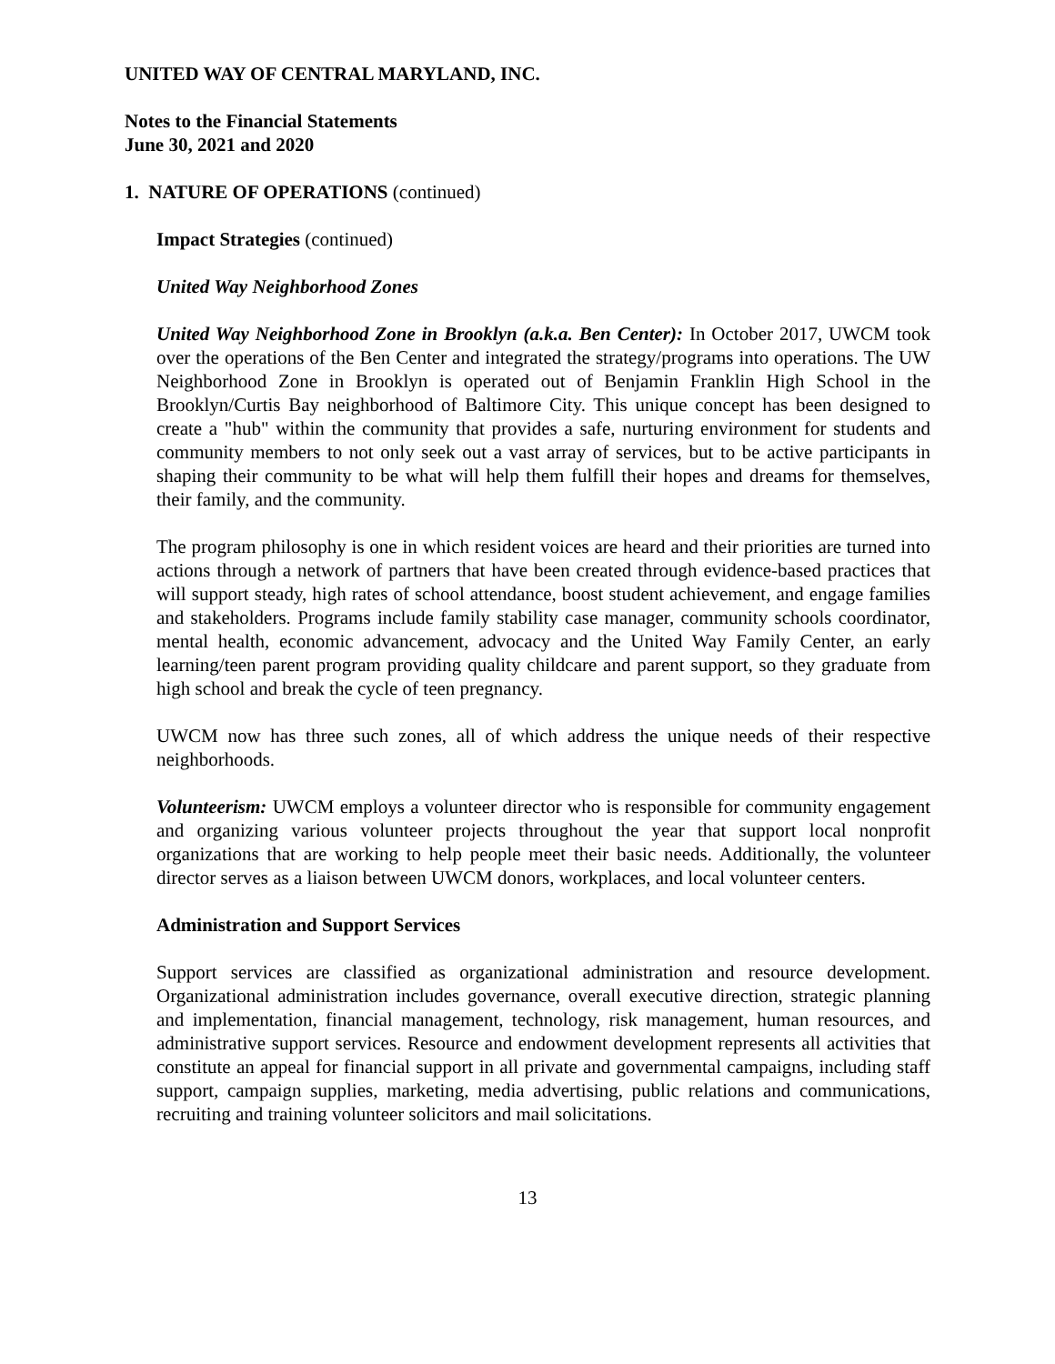UNITED WAY OF CENTRAL MARYLAND, INC.
Notes to the Financial Statements
June 30, 2021 and 2020
1. NATURE OF OPERATIONS (continued)
Impact Strategies (continued)
United Way Neighborhood Zones
United Way Neighborhood Zone in Brooklyn (a.k.a. Ben Center): In October 2017, UWCM took over the operations of the Ben Center and integrated the strategy/programs into operations. The UW Neighborhood Zone in Brooklyn is operated out of Benjamin Franklin High School in the Brooklyn/Curtis Bay neighborhood of Baltimore City. This unique concept has been designed to create a "hub" within the community that provides a safe, nurturing environment for students and community members to not only seek out a vast array of services, but to be active participants in shaping their community to be what will help them fulfill their hopes and dreams for themselves, their family, and the community.
The program philosophy is one in which resident voices are heard and their priorities are turned into actions through a network of partners that have been created through evidence-based practices that will support steady, high rates of school attendance, boost student achievement, and engage families and stakeholders. Programs include family stability case manager, community schools coordinator, mental health, economic advancement, advocacy and the United Way Family Center, an early learning/teen parent program providing quality childcare and parent support, so they graduate from high school and break the cycle of teen pregnancy.
UWCM now has three such zones, all of which address the unique needs of their respective neighborhoods.
Volunteerism: UWCM employs a volunteer director who is responsible for community engagement and organizing various volunteer projects throughout the year that support local nonprofit organizations that are working to help people meet their basic needs. Additionally, the volunteer director serves as a liaison between UWCM donors, workplaces, and local volunteer centers.
Administration and Support Services
Support services are classified as organizational administration and resource development. Organizational administration includes governance, overall executive direction, strategic planning and implementation, financial management, technology, risk management, human resources, and administrative support services. Resource and endowment development represents all activities that constitute an appeal for financial support in all private and governmental campaigns, including staff support, campaign supplies, marketing, media advertising, public relations and communications, recruiting and training volunteer solicitors and mail solicitations.
13